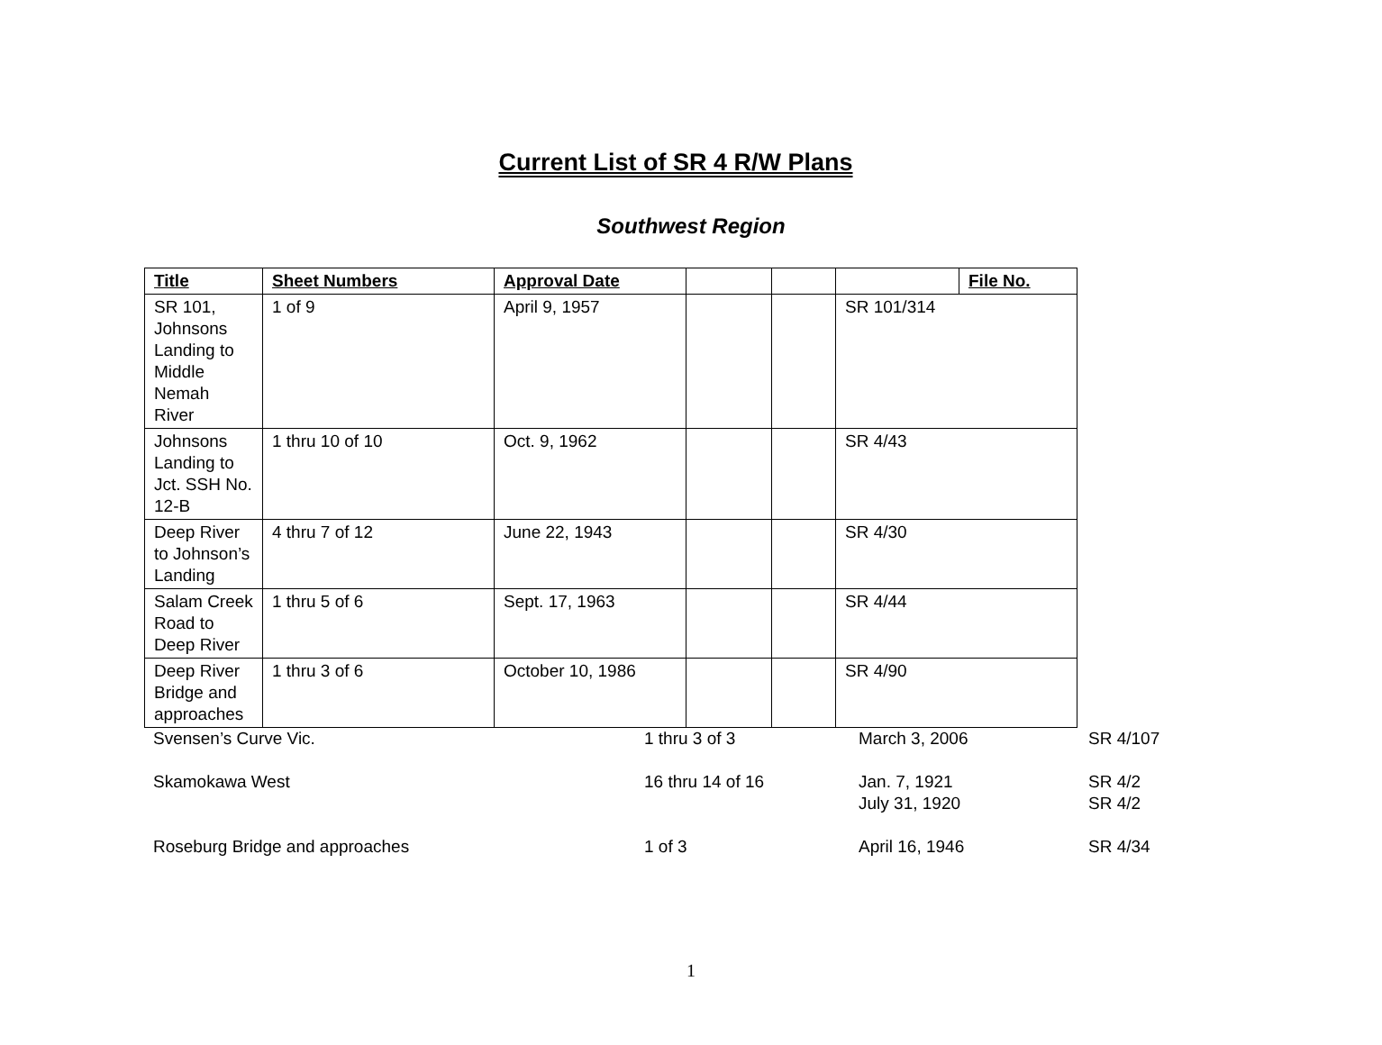Current List of SR 4 R/W Plans
Southwest Region
| Title | Sheet Numbers | Approval Date | | | | File No. |
| --- | --- | --- | --- | --- | --- | --- |
| SR 101, Johnsons Landing to Middle Nemah River | 1 of 9 | April 9, 1957 | | | SR 101/314 | |
| Johnsons Landing to Jct. SSH No. 12-B | 1 thru 10 of 10 | Oct. 9, 1962 | | | SR 4/43 | |
| Deep River to Johnson’s Landing | 4 thru 7 of 12 | June 22, 1943 | | | SR 4/30 | |
| Salam Creek Road to Deep River | 1 thru 5 of 6 | Sept. 17, 1963 | | | SR 4/44 | |
| Deep River Bridge and approaches | 1 thru 3 of 6 | October 10, 1986 | | | SR 4/90 | |
| Svensen’s Curve Vic. | 1 thru 3 of 3 | March 3, 2006 | SR 4/107 |
| Skamokawa West | 16 thru 14 of 16 | Jan. 7, 1921 July 31, 1920 | SR 4/2 SR 4/2 |
| Roseburg Bridge and approaches | 1 of 3 | April 16, 1946 | SR 4/34 |
1